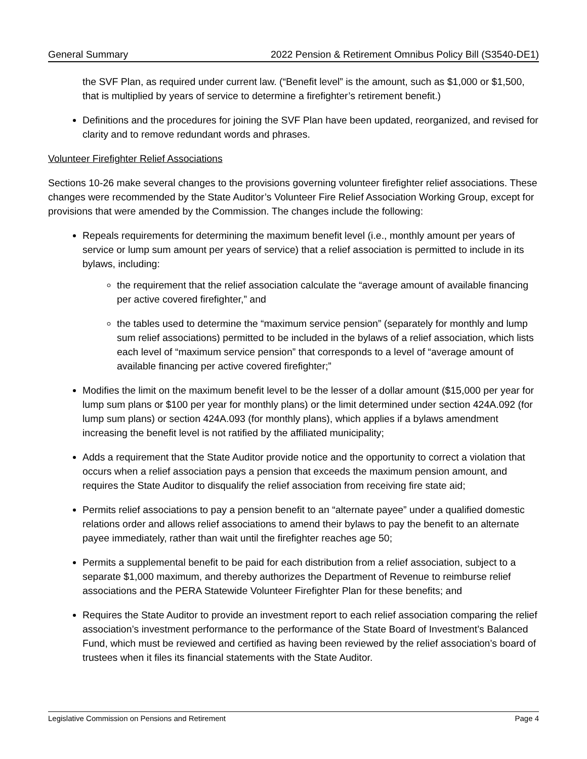General Summary 2022 Pension & Retirement Omnibus Policy Bill (S3540-DE1)
the SVF Plan, as required under current law. (“Benefit level” is the amount, such as $1,000 or $1,500, that is multiplied by years of service to determine a firefighter’s retirement benefit.)
Definitions and the procedures for joining the SVF Plan have been updated, reorganized, and revised for clarity and to remove redundant words and phrases.
Volunteer Firefighter Relief Associations
Sections 10-26 make several changes to the provisions governing volunteer firefighter relief associations. These changes were recommended by the State Auditor’s Volunteer Fire Relief Association Working Group, except for provisions that were amended by the Commission. The changes include the following:
Repeals requirements for determining the maximum benefit level (i.e., monthly amount per years of service or lump sum amount per years of service) that a relief association is permitted to include in its bylaws, including:
the requirement that the relief association calculate the “average amount of available financing per active covered firefighter,” and
the tables used to determine the “maximum service pension” (separately for monthly and lump sum relief associations) permitted to be included in the bylaws of a relief association, which lists each level of “maximum service pension” that corresponds to a level of “average amount of available financing per active covered firefighter;”
Modifies the limit on the maximum benefit level to be the lesser of a dollar amount ($15,000 per year for lump sum plans or $100 per year for monthly plans) or the limit determined under section 424A.092 (for lump sum plans) or section 424A.093 (for monthly plans), which applies if a bylaws amendment increasing the benefit level is not ratified by the affiliated municipality;
Adds a requirement that the State Auditor provide notice and the opportunity to correct a violation that occurs when a relief association pays a pension that exceeds the maximum pension amount, and requires the State Auditor to disqualify the relief association from receiving fire state aid;
Permits relief associations to pay a pension benefit to an “alternate payee” under a qualified domestic relations order and allows relief associations to amend their bylaws to pay the benefit to an alternate payee immediately, rather than wait until the firefighter reaches age 50;
Permits a supplemental benefit to be paid for each distribution from a relief association, subject to a separate $1,000 maximum, and thereby authorizes the Department of Revenue to reimburse relief associations and the PERA Statewide Volunteer Firefighter Plan for these benefits; and
Requires the State Auditor to provide an investment report to each relief association comparing the relief association’s investment performance to the performance of the State Board of Investment’s Balanced Fund, which must be reviewed and certified as having been reviewed by the relief association’s board of trustees when it files its financial statements with the State Auditor.
Legislative Commission on Pensions and Retirement Page 4